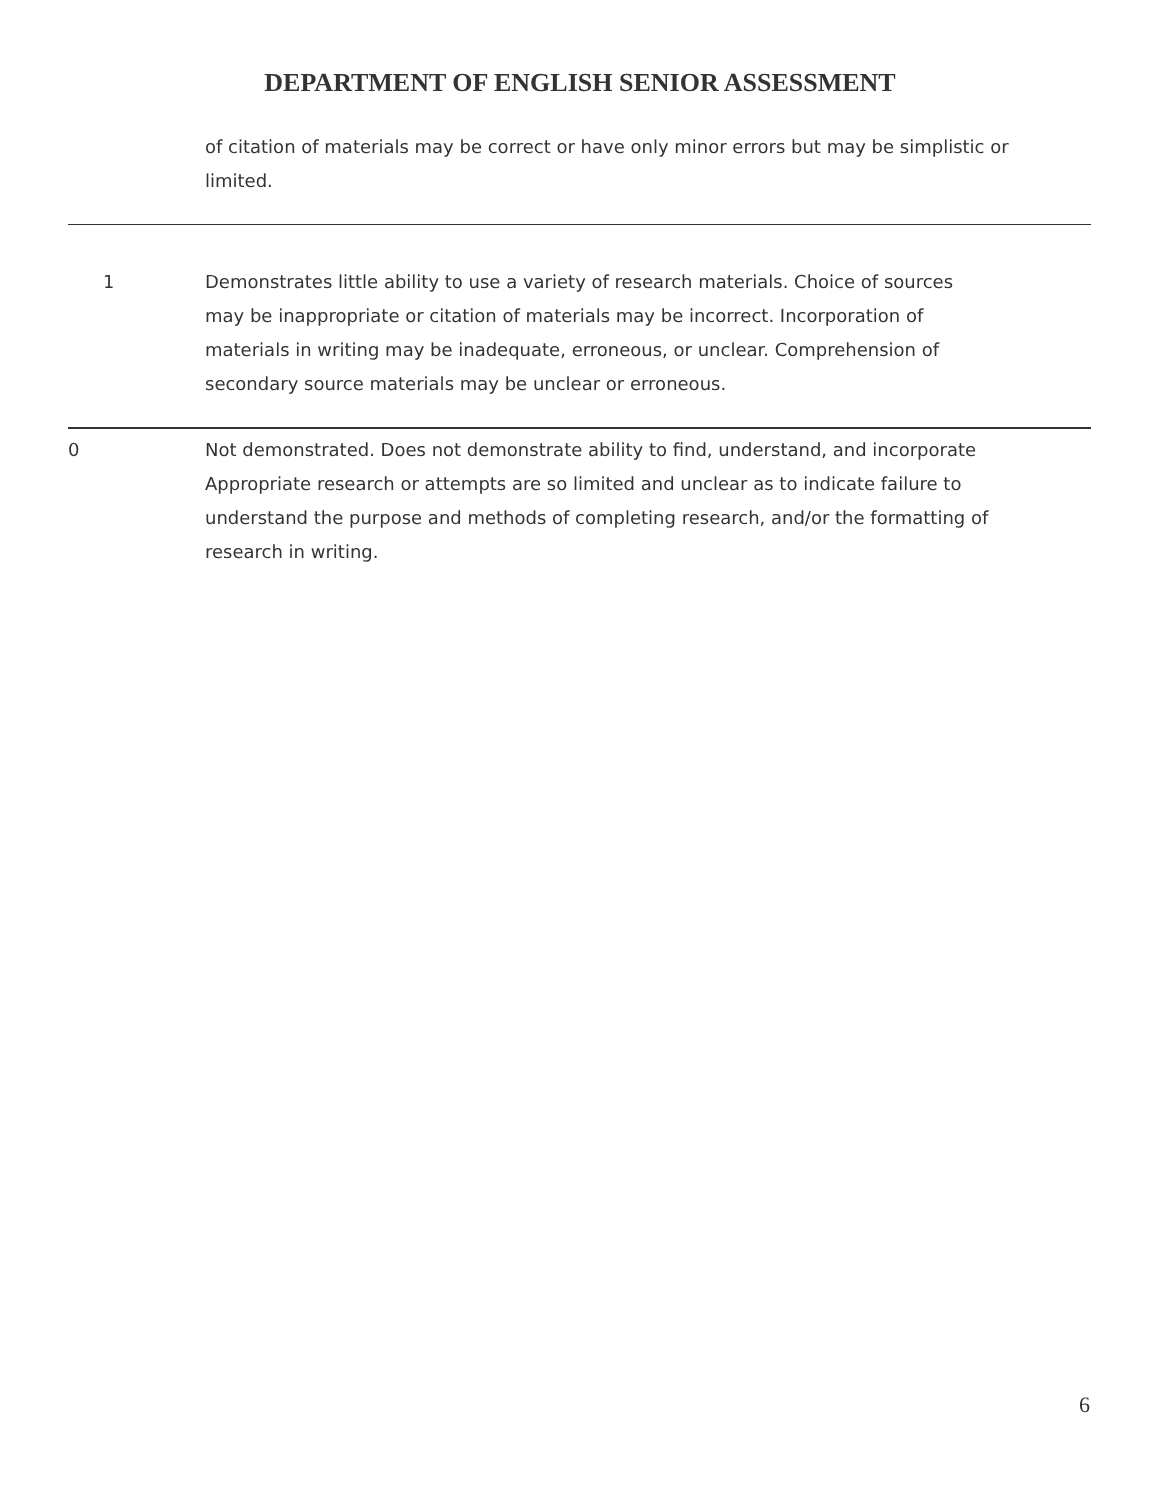DEPARTMENT OF ENGLISH SENIOR ASSESSMENT
of citation of materials may be correct or have only minor errors but may be simplistic or limited.
| 1 | Demonstrates little ability to use a variety of research materials. Choice of sources may be inappropriate or citation of materials may be incorrect. Incorporation of materials in writing may be inadequate, erroneous, or unclear. Comprehension of secondary source materials may be unclear or erroneous. |
| 0 | Not demonstrated. Does not demonstrate ability to find, understand, and incorporate Appropriate research or attempts are so limited and unclear as to indicate failure to understand the purpose and methods of completing research, and/or the formatting of research in writing. |
6